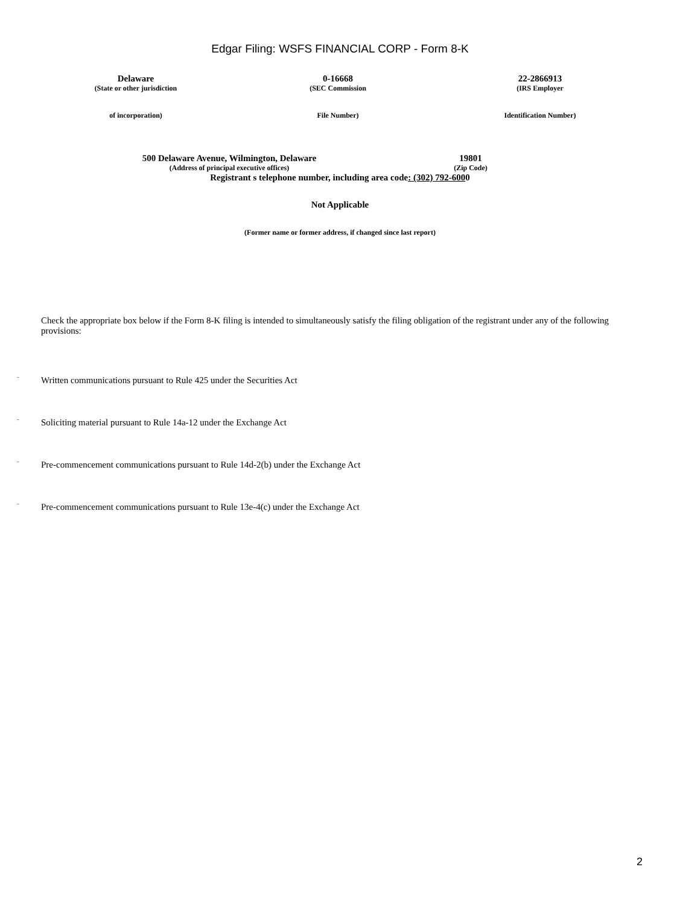Edgar Filing: WSFS FINANCIAL CORP - Form 8-K
| Delaware | 0-16668 | 22-2866913 |
| (State or other jurisdiction | (SEC Commission | (IRS Employer |
| of incorporation) | File Number) | Identification Number) |
| 500 Delaware Avenue, Wilmington, Delaware | 19801 |
| (Address of principal executive offices) | (Zip Code) |
Registrant s telephone number, including area code: (302) 792-6000
Not Applicable
(Former name or former address, if changed since last report)
Check the appropriate box below if the Form 8-K filing is intended to simultaneously satisfy the filing obligation of the registrant under any of the following provisions:
¨ Written communications pursuant to Rule 425 under the Securities Act
¨ Soliciting material pursuant to Rule 14a-12 under the Exchange Act
¨ Pre-commencement communications pursuant to Rule 14d-2(b) under the Exchange Act
¨ Pre-commencement communications pursuant to Rule 13e-4(c) under the Exchange Act
2